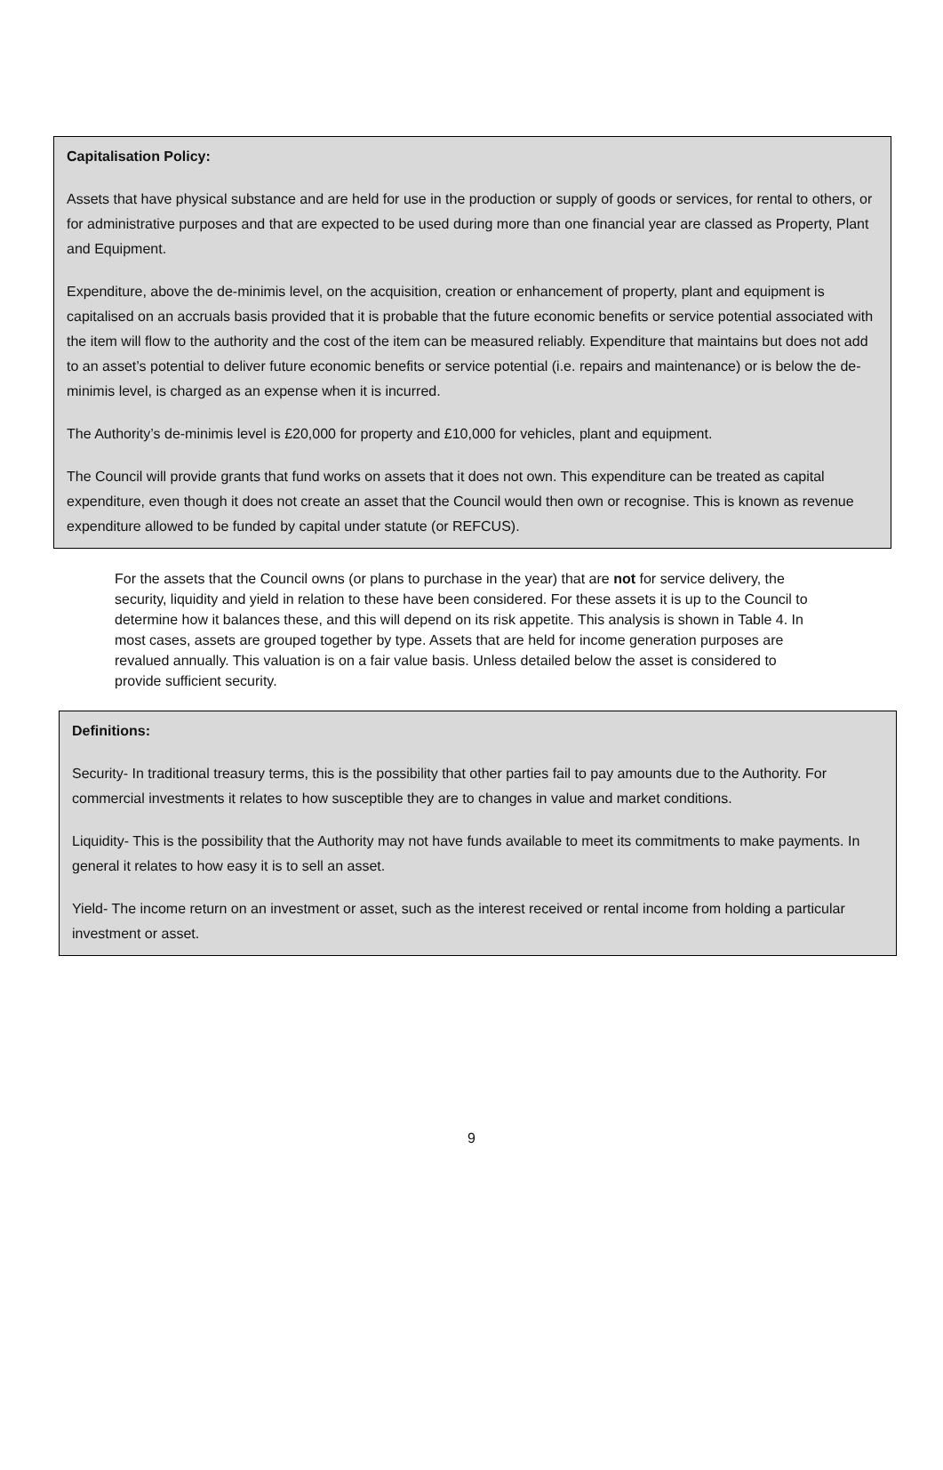Capitalisation Policy:
Assets that have physical substance and are held for use in the production or supply of goods or services, for rental to others, or for administrative purposes and that are expected to be used during more than one financial year are classed as Property, Plant and Equipment.
Expenditure, above the de-minimis level, on the acquisition, creation or enhancement of property, plant and equipment is capitalised on an accruals basis provided that it is probable that the future economic benefits or service potential associated with the item will flow to the authority and the cost of the item can be measured reliably. Expenditure that maintains but does not add to an asset’s potential to deliver future economic benefits or service potential (i.e. repairs and maintenance) or is below the de-minimis level, is charged as an expense when it is incurred.
The Authority’s de-minimis level is £20,000 for property and £10,000 for vehicles, plant and equipment.
The Council will provide grants that fund works on assets that it does not own. This expenditure can be treated as capital expenditure, even though it does not create an asset that the Council would then own or recognise. This is known as revenue expenditure allowed to be funded by capital under statute (or REFCUS).
For the assets that the Council owns (or plans to purchase in the year) that are not for service delivery, the security, liquidity and yield in relation to these have been considered. For these assets it is up to the Council to determine how it balances these, and this will depend on its risk appetite. This analysis is shown in Table 4. In most cases, assets are grouped together by type. Assets that are held for income generation purposes are revalued annually. This valuation is on a fair value basis. Unless detailed below the asset is considered to provide sufficient security.
Definitions:
Security- In traditional treasury terms, this is the possibility that other parties fail to pay amounts due to the Authority. For commercial investments it relates to how susceptible they are to changes in value and market conditions.
Liquidity- This is the possibility that the Authority may not have funds available to meet its commitments to make payments. In general it relates to how easy it is to sell an asset.
Yield- The income return on an investment or asset, such as the interest received or rental income from holding a particular investment or asset.
9